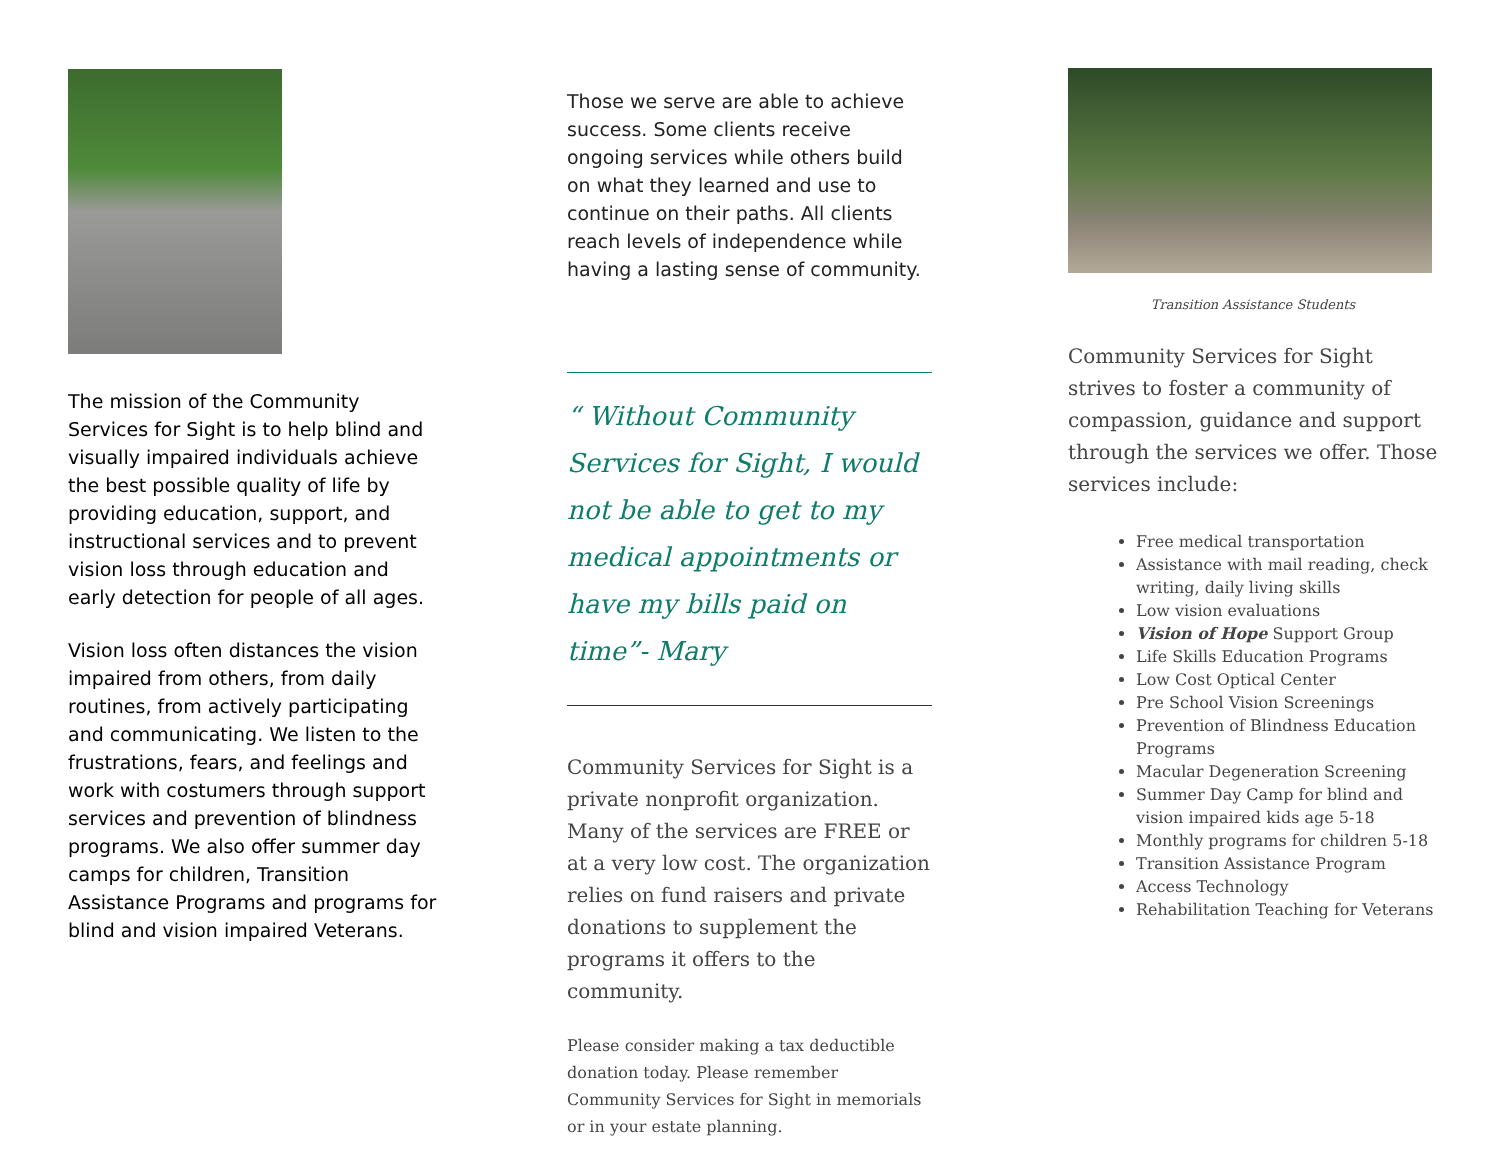The mission of the Community Services for Sight is to help blind and visually impaired individuals achieve the best possible quality of life by providing education, support, and instructional services and to prevent vision loss through education and early detection for people of all ages.
Vision loss often distances the vision impaired from others, from daily routines, from actively participating and communicating. We listen to the frustrations, fears, and feelings and work with costumers through support services and prevention of blindness programs. We also offer summer day camps for children, Transition Assistance Programs and programs for blind and vision impaired Veterans.
Those we serve are able to achieve success. Some clients receive ongoing services while others build on what they learned and use to continue on their paths. All clients reach levels of independence while having a lasting sense of community.
“ Without Community Services for Sight, I would not be able to get to my medical appointments or have my bills paid on time”- Mary
Community Services for Sight is a private nonprofit organization. Many of the services are FREE or at a very low cost. The organization relies on fund raisers and private donations to supplement the programs it offers to the community.
Please consider making a tax deductible donation today. Please remember Community Services for Sight in memorials or in your estate planning.
Transition Assistance Students
Community Services for Sight strives to foster a community of compassion, guidance and support through the services we offer. Those services include:
Free medical transportation
Assistance with mail reading, check writing, daily living skills
Low vision evaluations
Vision of Hope Support Group
Life Skills Education Programs
Low Cost Optical Center
Pre School Vision Screenings
Prevention of Blindness Education Programs
Macular Degeneration Screening
Summer Day Camp for blind and vision impaired kids age 5-18
Monthly programs for children 5-18
Transition Assistance Program
Access Technology
Rehabilitation Teaching for Veterans